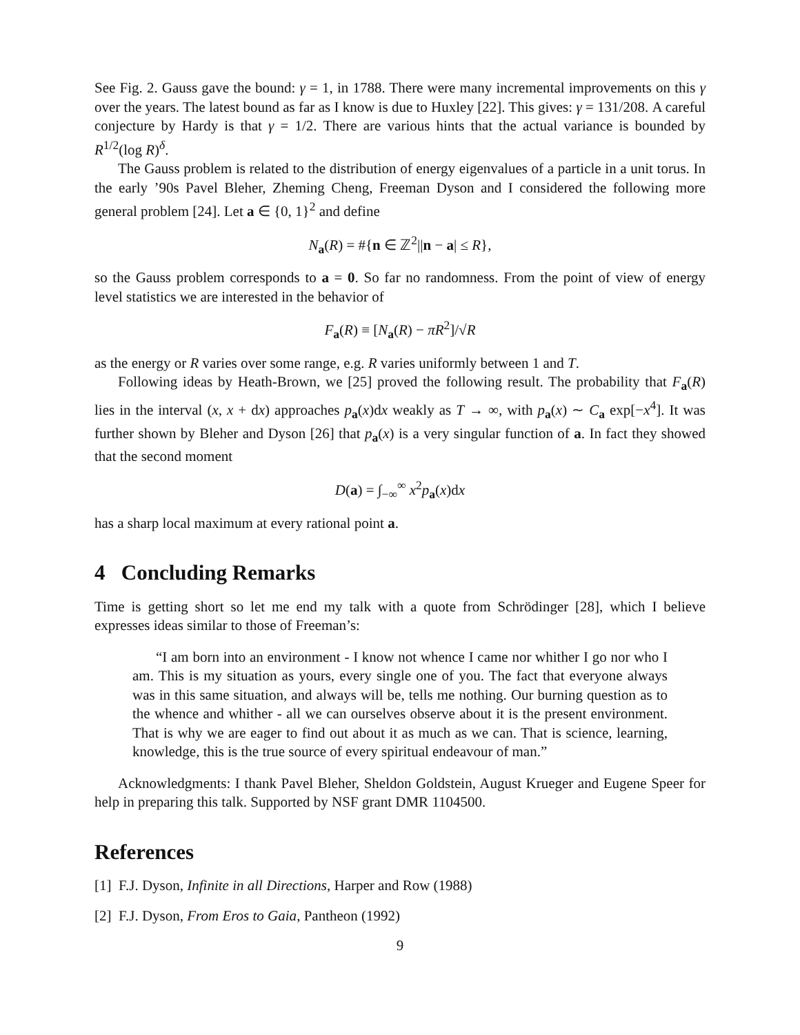See Fig. 2. Gauss gave the bound: γ = 1, in 1788. There were many incremental improvements on this γ over the years. The latest bound as far as I know is due to Huxley [22]. This gives: γ = 131/208. A careful conjecture by Hardy is that γ = 1/2. There are various hints that the actual variance is bounded by R<sup>1/2</sup>(log R)<sup>δ</sup>.
The Gauss problem is related to the distribution of energy eigenvalues of a particle in a unit torus. In the early ’90s Pavel Bleher, Zheming Cheng, Freeman Dyson and I considered the following more general problem [24]. Let a ∈ {0, 1}<sup>2</sup> and define
N<sub>a</sub>(R) = #{n ∈ ℤ<sup>2</sup>||n − a| ≤ R},
so the Gauss problem corresponds to a = 0. So far no randomness. From the point of view of energy level statistics we are interested in the behavior of
F<sub>a</sub>(R) ≡ [N<sub>a</sub>(R) − πR<sup>2</sup>]/√R
as the energy or R varies over some range, e.g. R varies uniformly between 1 and T.
Following ideas by Heath-Brown, we [25] proved the following result. The probability that F<sub>a</sub>(R) lies in the interval (x, x + dx) approaches p<sub>a</sub>(x)dx weakly as T → ∞, with p<sub>a</sub>(x) ∼ C<sub>a</sub> exp[−x<sup>4</sup>]. It was further shown by Bleher and Dyson [26] that p<sub>a</sub>(x) is a very singular function of a. In fact they showed that the second moment
D(a) = ∫<sub>−∞</sub><sup>∞</sup> x<sup>2</sup>p<sub>a</sub>(x)dx
has a sharp local maximum at every rational point a.
4 Concluding Remarks
Time is getting short so let me end my talk with a quote from Schrödinger [28], which I believe expresses ideas similar to those of Freeman’s:
“I am born into an environment - I know not whence I came nor whither I go nor who I am. This is my situation as yours, every single one of you. The fact that everyone always was in this same situation, and always will be, tells me nothing. Our burning question as to the whence and whither - all we can ourselves observe about it is the present environment. That is why we are eager to find out about it as much as we can. That is science, learning, knowledge, this is the true source of every spiritual endeavour of man.”
Acknowledgments: I thank Pavel Bleher, Sheldon Goldstein, August Krueger and Eugene Speer for help in preparing this talk. Supported by NSF grant DMR 1104500.
References
[1] F.J. Dyson, Infinite in all Directions, Harper and Row (1988)
[2] F.J. Dyson, From Eros to Gaia, Pantheon (1992)
9